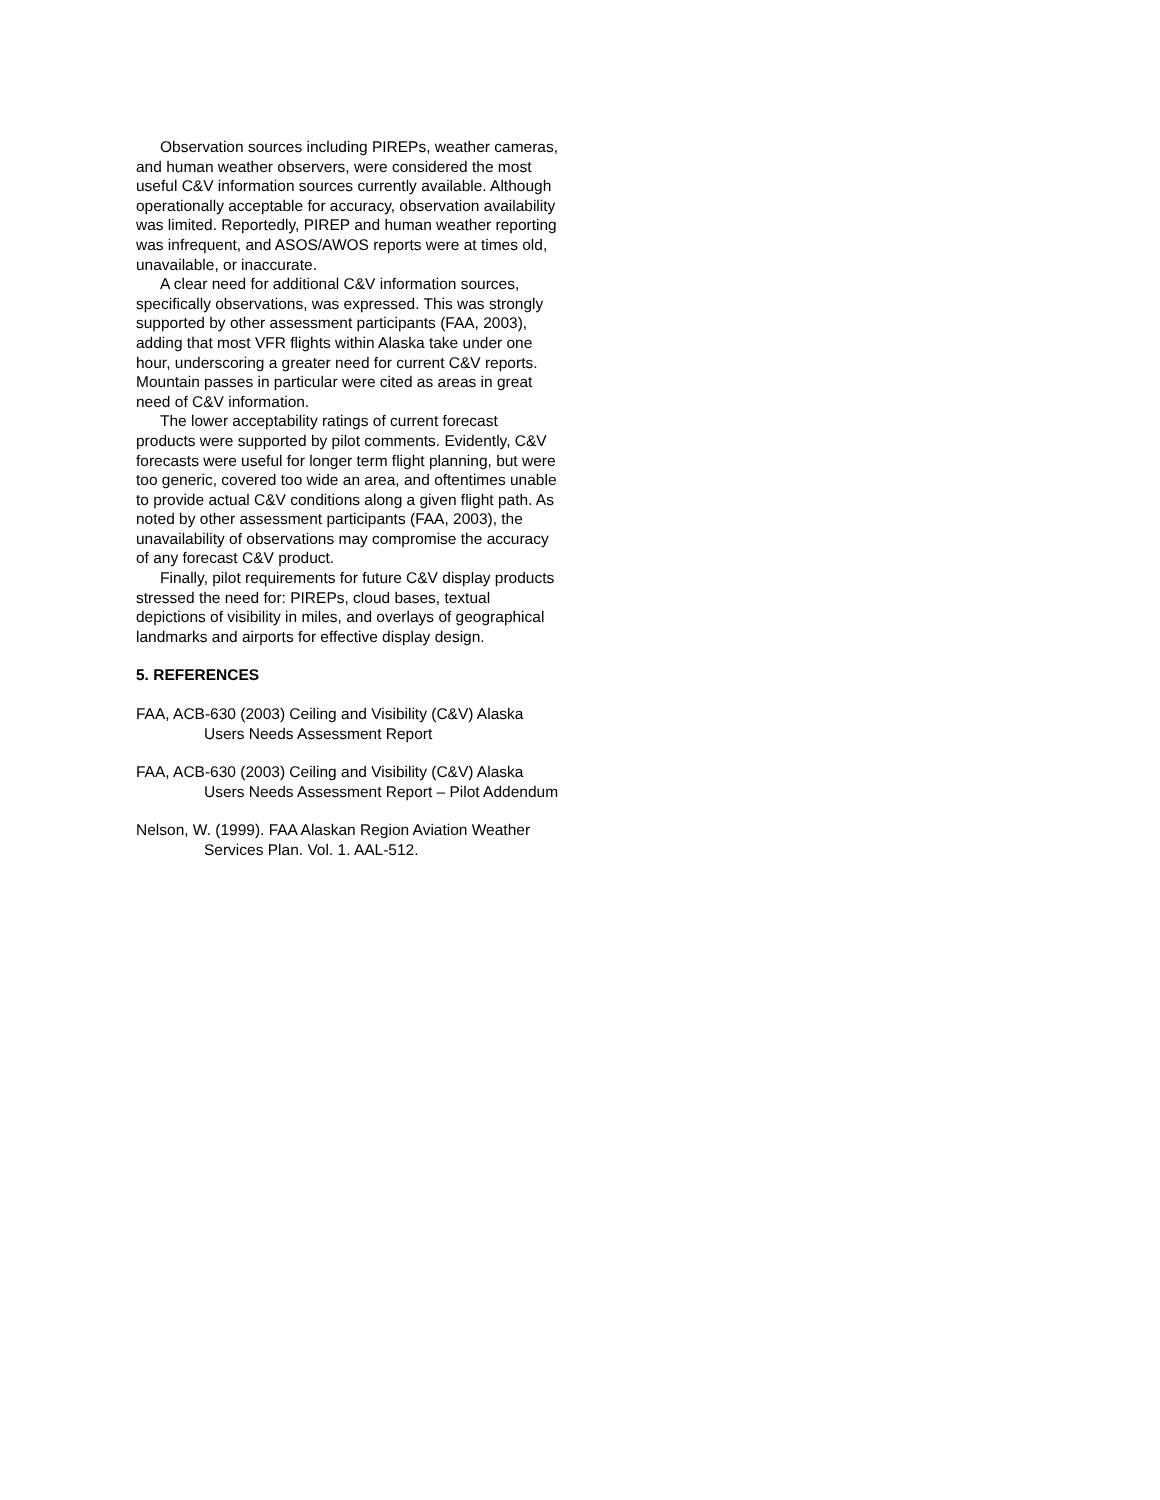Observation sources including PIREPs, weather cameras, and human weather observers, were considered the most useful C&V information sources currently available. Although operationally acceptable for accuracy, observation availability was limited. Reportedly, PIREP and human weather reporting was infrequent, and ASOS/AWOS reports were at times old, unavailable, or inaccurate.
A clear need for additional C&V information sources, specifically observations, was expressed. This was strongly supported by other assessment participants (FAA, 2003), adding that most VFR flights within Alaska take under one hour, underscoring a greater need for current C&V reports. Mountain passes in particular were cited as areas in great need of C&V information.
The lower acceptability ratings of current forecast products were supported by pilot comments. Evidently, C&V forecasts were useful for longer term flight planning, but were too generic, covered too wide an area, and oftentimes unable to provide actual C&V conditions along a given flight path. As noted by other assessment participants (FAA, 2003), the unavailability of observations may compromise the accuracy of any forecast C&V product.
Finally, pilot requirements for future C&V display products stressed the need for: PIREPs, cloud bases, textual depictions of visibility in miles, and overlays of geographical landmarks and airports for effective display design.
5. REFERENCES
FAA, ACB-630 (2003) Ceiling and Visibility (C&V) Alaska Users Needs Assessment Report
FAA, ACB-630 (2003) Ceiling and Visibility (C&V) Alaska Users Needs Assessment Report – Pilot Addendum
Nelson, W. (1999). FAA Alaskan Region Aviation Weather Services Plan. Vol. 1. AAL-512.